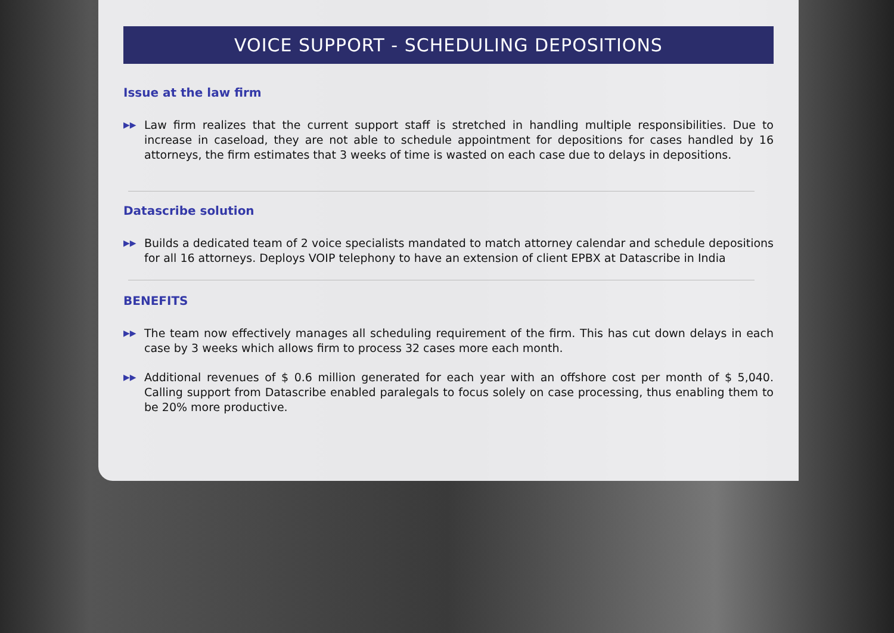VOICE SUPPORT - SCHEDULING DEPOSITIONS
Issue at the law firm
▶▶
Law firm realizes that the current support staff is stretched in handling multiple responsibilities. Due to increase in caseload, they are not able to schedule appointment for depositions for cases handled by 16 attorneys, the firm estimates that 3 weeks of time is wasted on each case due to delays in depositions.
Datascribe solution
▶▶
Builds a dedicated team of 2 voice specialists mandated to match attorney calendar and schedule depositions for all 16 attorneys. Deploys VOIP telephony to have an extension of client EPBX at Datascribe in India
BENEFITS
▶▶
The team now effectively manages all scheduling requirement of the firm. This has cut down delays in each case by 3 weeks which allows firm to process 32 cases more each month.
▶▶
Additional revenues of $ 0.6 million generated for each year with an offshore cost per month of $ 5,040. Calling support from Datascribe enabled paralegals to focus solely on case processing, thus enabling them to be 20% more productive.